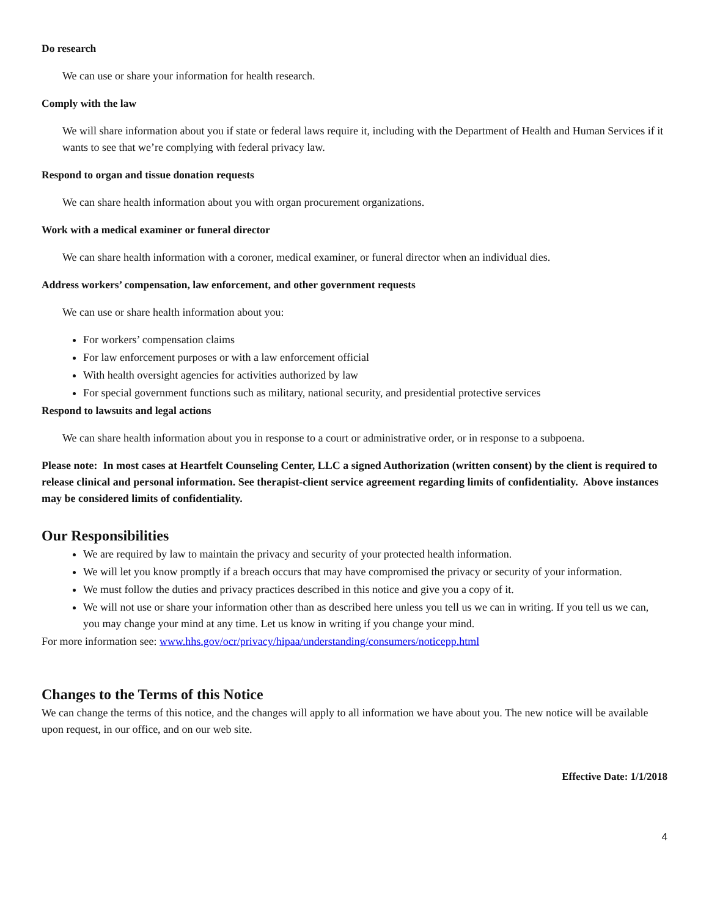Do research
We can use or share your information for health research.
Comply with the law
We will share information about you if state or federal laws require it, including with the Department of Health and Human Services if it wants to see that we’re complying with federal privacy law.
Respond to organ and tissue donation requests
We can share health information about you with organ procurement organizations.
Work with a medical examiner or funeral director
We can share health information with a coroner, medical examiner, or funeral director when an individual dies.
Address workers’ compensation, law enforcement, and other government requests
We can use or share health information about you:
For workers’ compensation claims
For law enforcement purposes or with a law enforcement official
With health oversight agencies for activities authorized by law
For special government functions such as military, national security, and presidential protective services
Respond to lawsuits and legal actions
We can share health information about you in response to a court or administrative order, or in response to a subpoena.
Please note: In most cases at Heartfelt Counseling Center, LLC a signed Authorization (written consent) by the client is required to release clinical and personal information. See therapist-client service agreement regarding limits of confidentiality. Above instances may be considered limits of confidentiality.
Our Responsibilities
We are required by law to maintain the privacy and security of your protected health information.
We will let you know promptly if a breach occurs that may have compromised the privacy or security of your information.
We must follow the duties and privacy practices described in this notice and give you a copy of it.
We will not use or share your information other than as described here unless you tell us we can in writing. If you tell us we can, you may change your mind at any time. Let us know in writing if you change your mind.
For more information see: www.hhs.gov/ocr/privacy/hipaa/understanding/consumers/noticepp.html
Changes to the Terms of this Notice
We can change the terms of this notice, and the changes will apply to all information we have about you. The new notice will be available upon request, in our office, and on our web site.
Effective Date: 1/1/2018
4